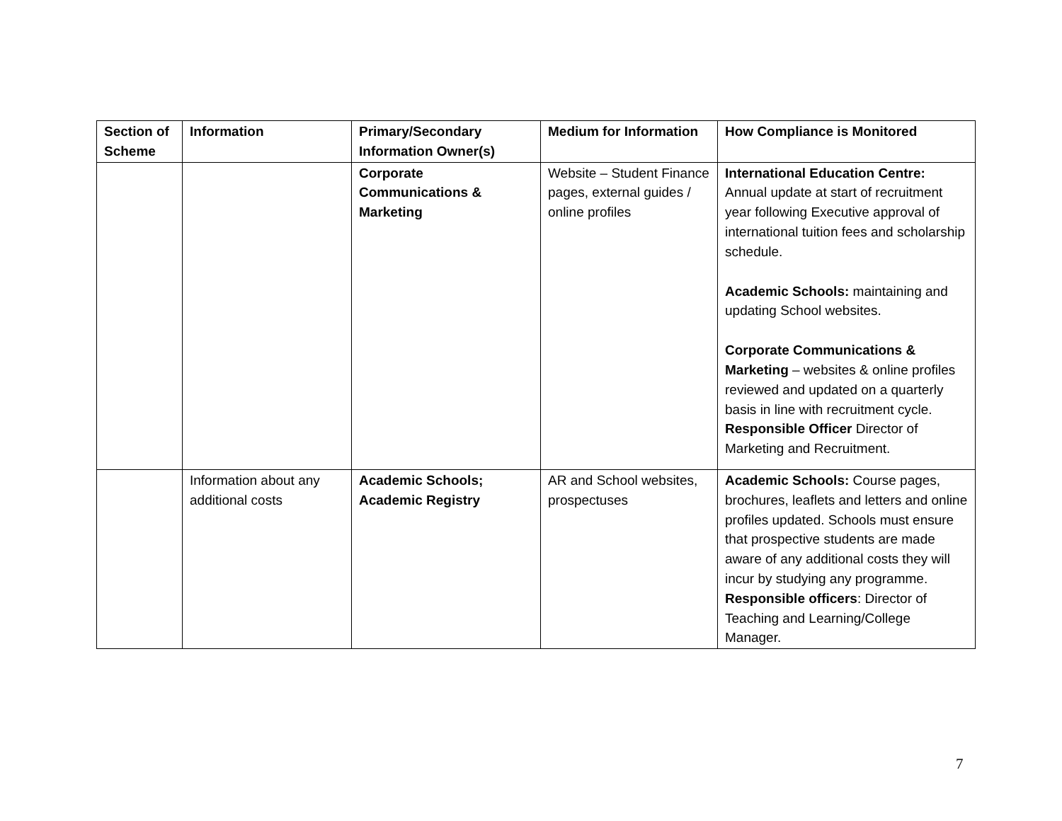| Section of Scheme | Information | Primary/Secondary Information Owner(s) | Medium for Information | How Compliance is Monitored |
| --- | --- | --- | --- | --- |
| | | Corporate Communications & Marketing | Website – Student Finance pages, external guides / online profiles | International Education Centre: Annual update at start of recruitment year following Executive approval of international tuition fees and scholarship schedule. Academic Schools: maintaining and updating School websites. Corporate Communications & Marketing – websites & online profiles reviewed and updated on a quarterly basis in line with recruitment cycle. Responsible Officer Director of Marketing and Recruitment. |
| | Information about any additional costs | Academic Schools; Academic Registry | AR and School websites, prospectuses | Academic Schools: Course pages, brochures, leaflets and letters and online profiles updated. Schools must ensure that prospective students are made aware of any additional costs they will incur by studying any programme. Responsible officers : Director of Teaching and Learning/College Manager. |
7